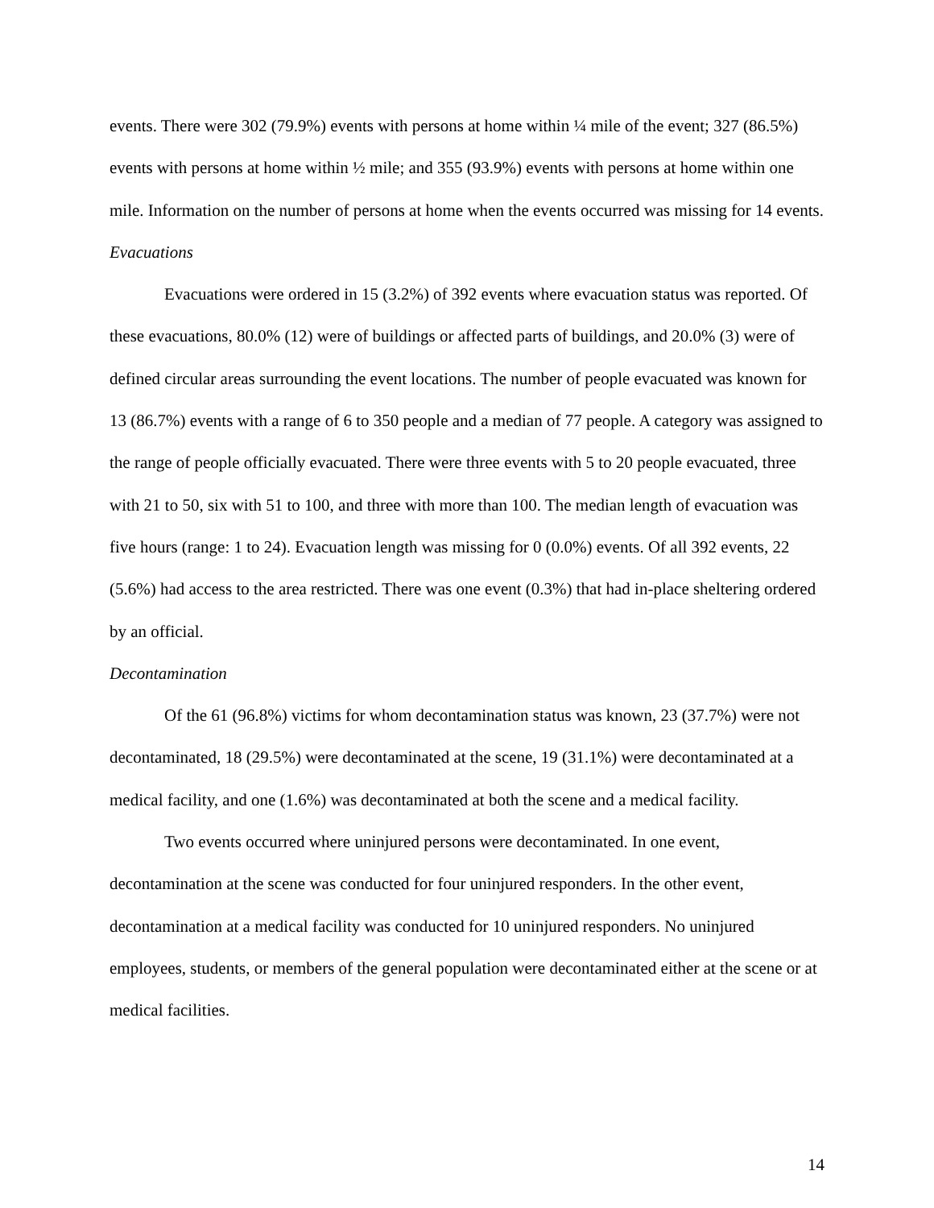events. There were 302 (79.9%) events with persons at home within ¼ mile of the event; 327 (86.5%) events with persons at home within ½ mile; and 355 (93.9%) events with persons at home within one mile. Information on the number of persons at home when the events occurred was missing for 14 events.
Evacuations
Evacuations were ordered in 15 (3.2%) of 392 events where evacuation status was reported. Of these evacuations, 80.0% (12) were of buildings or affected parts of buildings, and 20.0% (3) were of defined circular areas surrounding the event locations. The number of people evacuated was known for 13 (86.7%) events with a range of 6 to 350 people and a median of 77 people. A category was assigned to the range of people officially evacuated. There were three events with 5 to 20 people evacuated, three with 21 to 50, six with 51 to 100, and three with more than 100. The median length of evacuation was five hours (range: 1 to 24). Evacuation length was missing for 0 (0.0%) events. Of all 392 events, 22 (5.6%) had access to the area restricted. There was one event (0.3%) that had in-place sheltering ordered by an official.
Decontamination
Of the 61 (96.8%) victims for whom decontamination status was known, 23 (37.7%) were not decontaminated, 18 (29.5%) were decontaminated at the scene, 19 (31.1%) were decontaminated at a medical facility, and one (1.6%) was decontaminated at both the scene and a medical facility.
Two events occurred where uninjured persons were decontaminated. In one event, decontamination at the scene was conducted for four uninjured responders. In the other event, decontamination at a medical facility was conducted for 10 uninjured responders. No uninjured employees, students, or members of the general population were decontaminated either at the scene or at medical facilities.
14